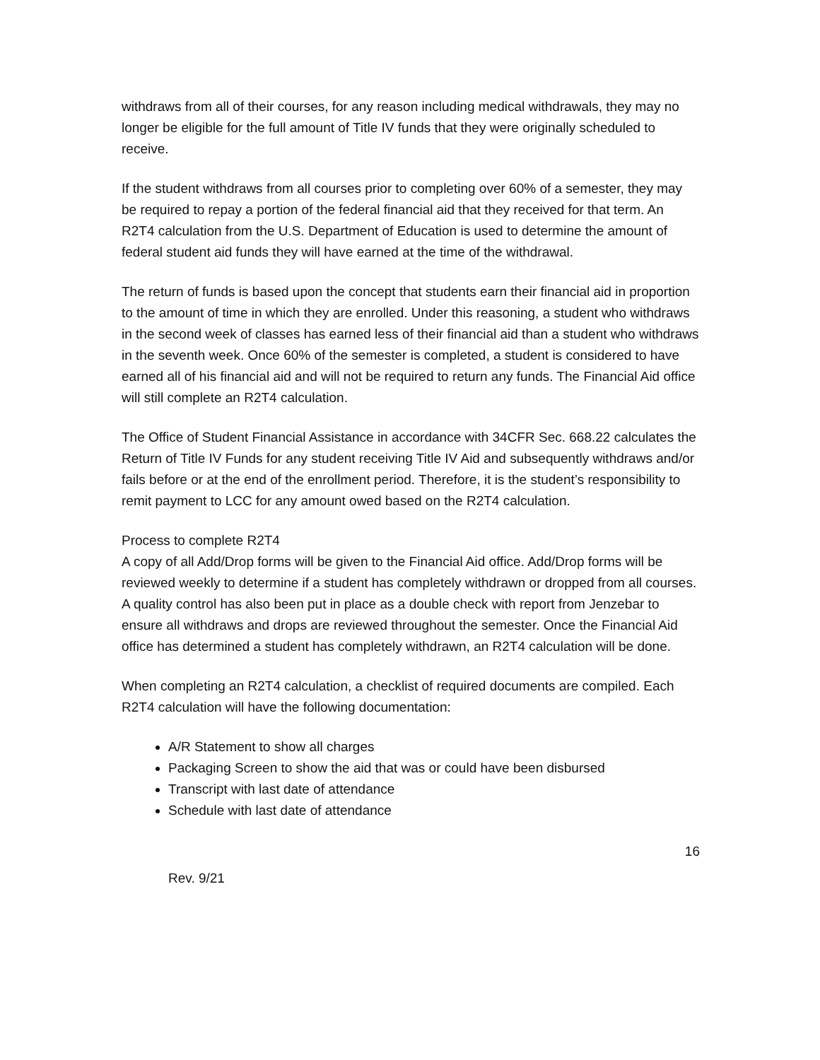withdraws from all of their courses, for any reason including medical withdrawals, they may no longer be eligible for the full amount of Title IV funds that they were originally scheduled to receive.
If the student withdraws from all courses prior to completing over 60% of a semester, they may be required to repay a portion of the federal financial aid that they received for that term. An R2T4 calculation from the U.S. Department of Education is used to determine the amount of federal student aid funds they will have earned at the time of the withdrawal.
The return of funds is based upon the concept that students earn their financial aid in proportion to the amount of time in which they are enrolled. Under this reasoning, a student who withdraws in the second week of classes has earned less of their financial aid than a student who withdraws in the seventh week. Once 60% of the semester is completed, a student is considered to have earned all of his financial aid and will not be required to return any funds. The Financial Aid office will still complete an R2T4 calculation.
The Office of Student Financial Assistance in accordance with 34CFR Sec. 668.22 calculates the Return of Title IV Funds for any student receiving Title IV Aid and subsequently withdraws and/or fails before or at the end of the enrollment period. Therefore, it is the student’s responsibility to remit payment to LCC for any amount owed based on the R2T4 calculation.
Process to complete R2T4
A copy of all Add/Drop forms will be given to the Financial Aid office. Add/Drop forms will be reviewed weekly to determine if a student has completely withdrawn or dropped from all courses. A quality control has also been put in place as a double check with report from Jenzebar to ensure all withdraws and drops are reviewed throughout the semester. Once the Financial Aid office has determined a student has completely withdrawn, an R2T4 calculation will be done.
When completing an R2T4 calculation, a checklist of required documents are compiled. Each R2T4 calculation will have the following documentation:
A/R Statement to show all charges
Packaging Screen to show the aid that was or could have been disbursed
Transcript with last date of attendance
Schedule with last date of attendance
16
Rev. 9/21